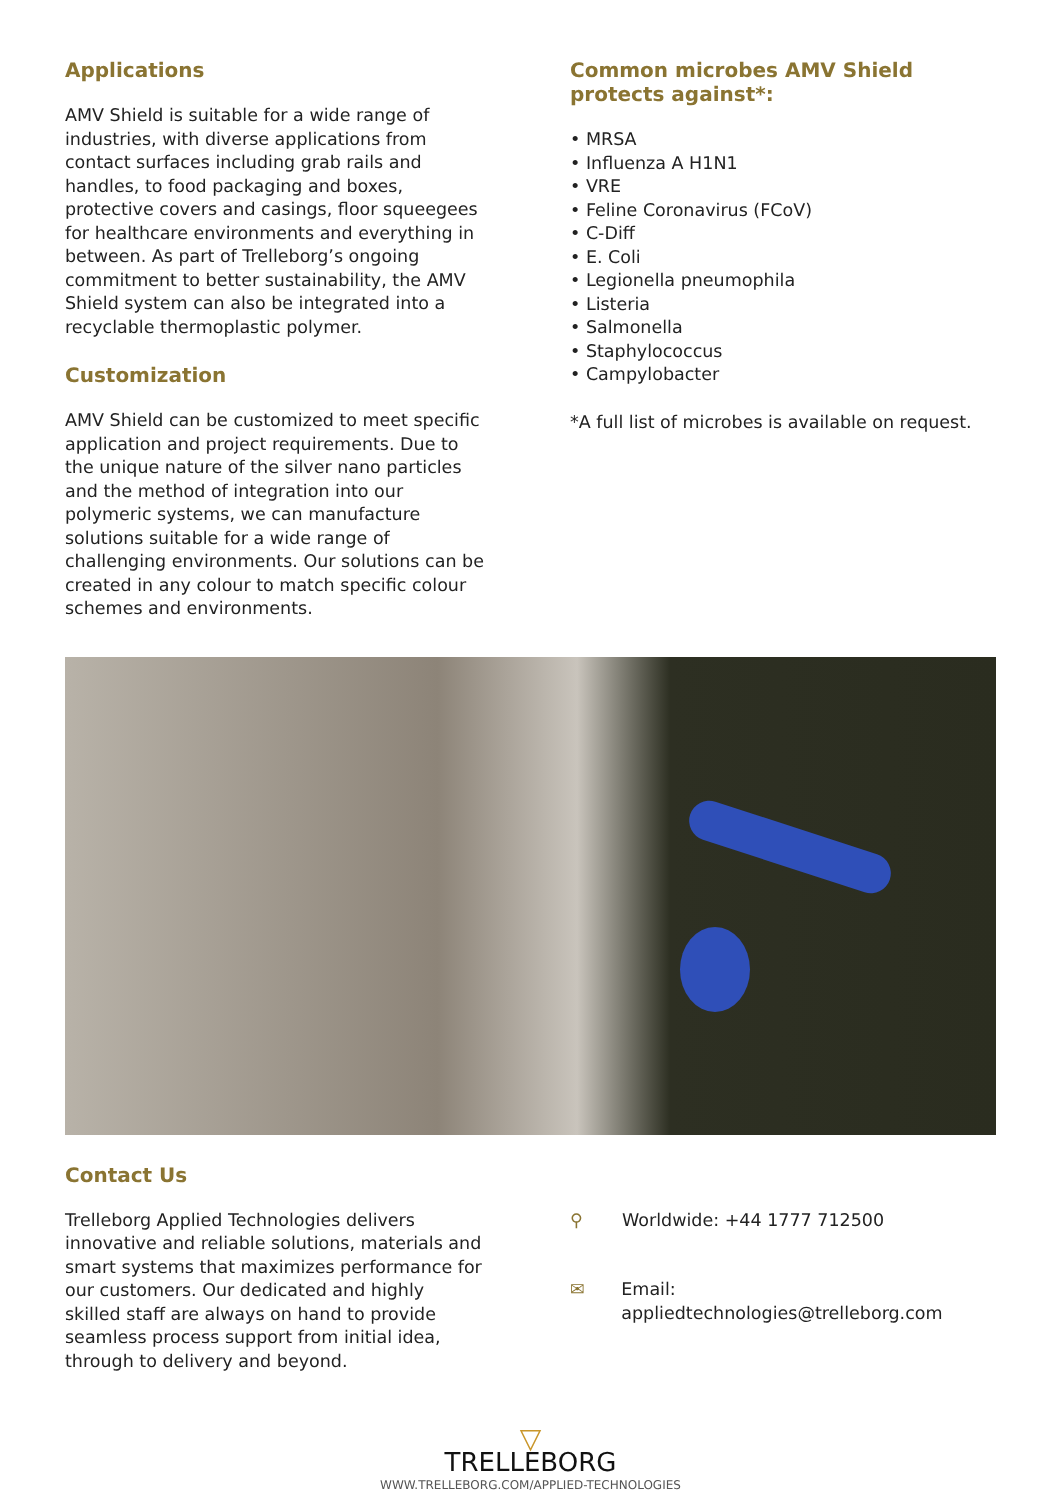Applications
AMV Shield is suitable for a wide range of industries, with diverse applications from contact surfaces including grab rails and handles, to food packaging and boxes, protective covers and casings, floor squeegees for healthcare environments and everything in between. As part of Trelleborg’s ongoing commitment to better sustainability, the AMV Shield system can also be integrated into a recyclable thermoplastic polymer.
Customization
AMV Shield can be customized to meet specific application and project requirements. Due to the unique nature of the silver nano particles and the method of integration into our polymeric systems, we can manufacture solutions suitable for a wide range of challenging environments. Our solutions can be created in any colour to match specific colour schemes and environments.
Common microbes AMV Shield protects against*:
• MRSA
• Influenza A H1N1
• VRE
• Feline Coronavirus (FCoV)
• C-Diff
• E. Coli
• Legionella pneumophila
• Listeria
• Salmonella
• Staphylococcus
• Campylobacter
*A full list of microbes is available on request.
Contact Us
Trelleborg Applied Technologies delivers innovative and reliable solutions, materials and smart systems that maximizes performance for our customers. Our dedicated and highly skilled staff are always on hand to provide seamless process support from initial idea, through to delivery and beyond.
⚲ Worldwide: +44 1777 712500
✉ Email: appliedtechnologies@trelleborg.com
▽
TRELLEBORG
WWW.TRELLEBORG.COM/APPLIED-TECHNOLOGIES